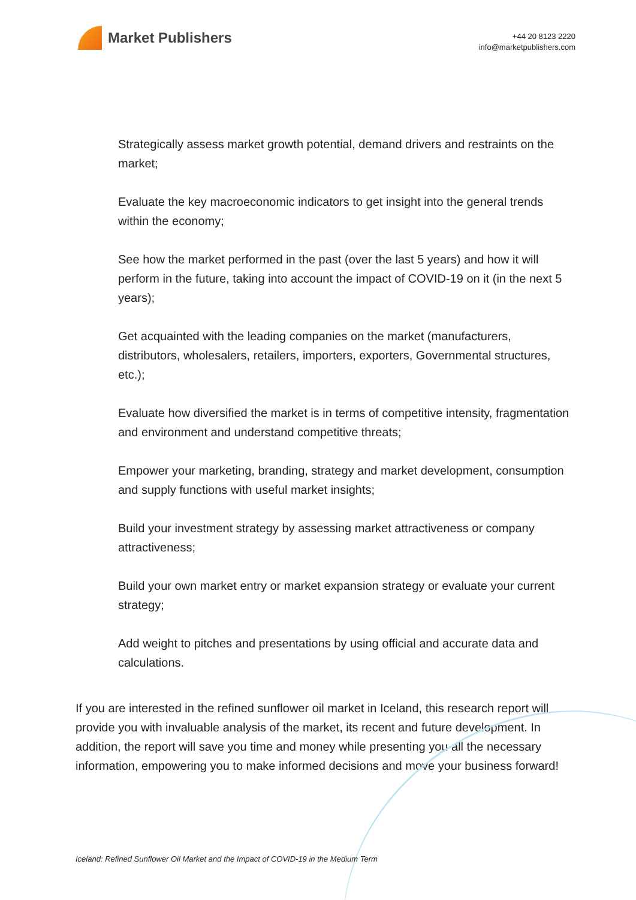Market Publishers
+44 20 8123 2220
info@marketpublishers.com
Strategically assess market growth potential, demand drivers and restraints on the market;
Evaluate the key macroeconomic indicators to get insight into the general trends within the economy;
See how the market performed in the past (over the last 5 years) and how it will perform in the future, taking into account the impact of COVID-19 on it (in the next 5 years);
Get acquainted with the leading companies on the market (manufacturers, distributors, wholesalers, retailers, importers, exporters, Governmental structures, etc.);
Evaluate how diversified the market is in terms of competitive intensity, fragmentation and environment and understand competitive threats;
Empower your marketing, branding, strategy and market development, consumption and supply functions with useful market insights;
Build your investment strategy by assessing market attractiveness or company attractiveness;
Build your own market entry or market expansion strategy or evaluate your current strategy;
Add weight to pitches and presentations by using official and accurate data and calculations.
If you are interested in the refined sunflower oil market in Iceland, this research report will provide you with invaluable analysis of the market, its recent and future development. In addition, the report will save you time and money while presenting you all the necessary information, empowering you to make informed decisions and move your business forward!
Iceland: Refined Sunflower Oil Market and the Impact of COVID-19 in the Medium Term